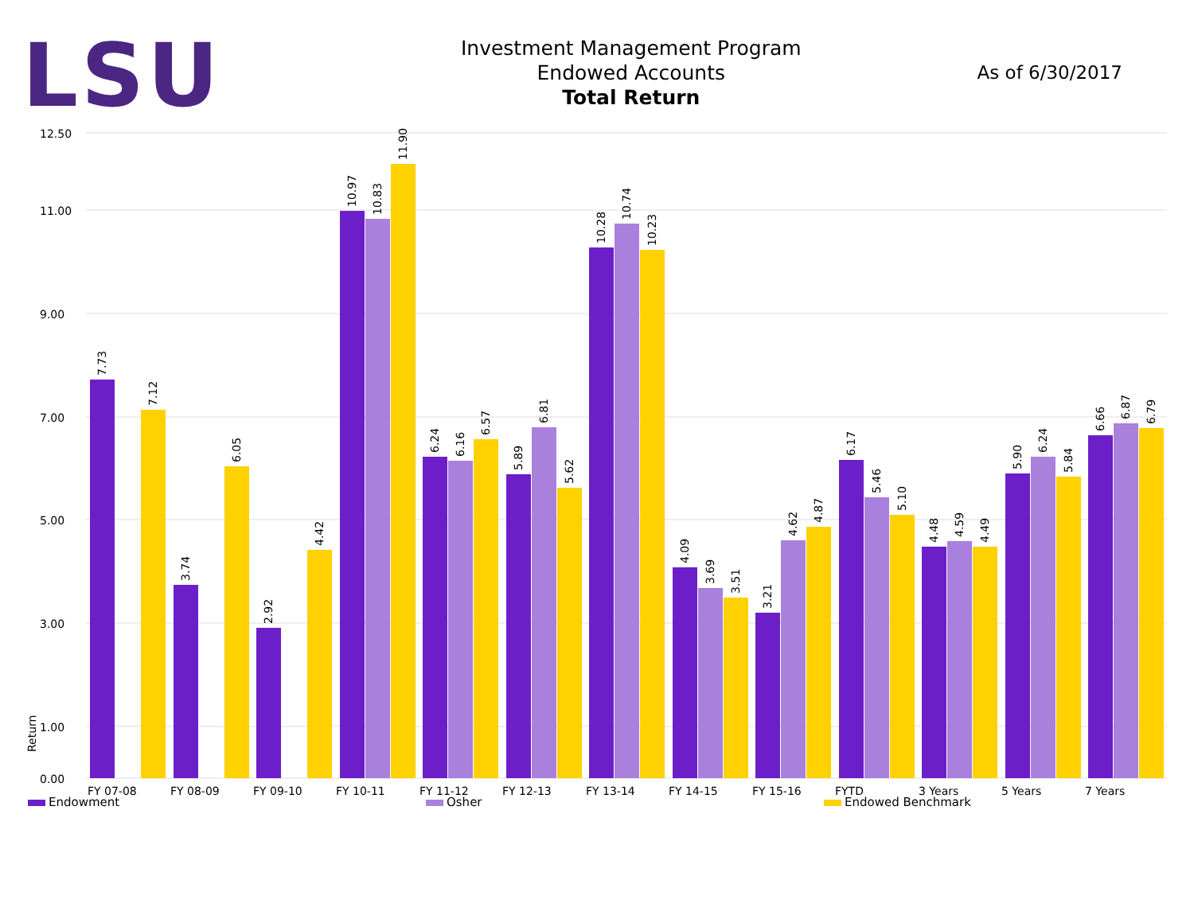LSU
Investment Management Program
Endowed Accounts
Total Return
As of 6/30/2017
12.50
11.00
9.00
7.00
5.00
3.00
1.00
0.00
Return
FY 07-08
FY 08-09
FY 09-10
FY 10-11
FY 11-12
FY 12-13
FY 13-14
FY 14-15
FY 15-16
FYTD
3 Years
5 Years
7 Years
7.73
7.12
3.74
6.05
2.92
4.42
10.97
10.83
11.90
6.24
6.16
6.57
5.89
6.81
5.62
10.28
10.74
10.23
4.09
3.69
3.51
3.21
4.62
4.87
6.17
5.46
5.10
4.48
4.59
4.49
5.90
6.24
5.84
6.66
6.87
6.79
Endowment Osher Endowed Benchmark